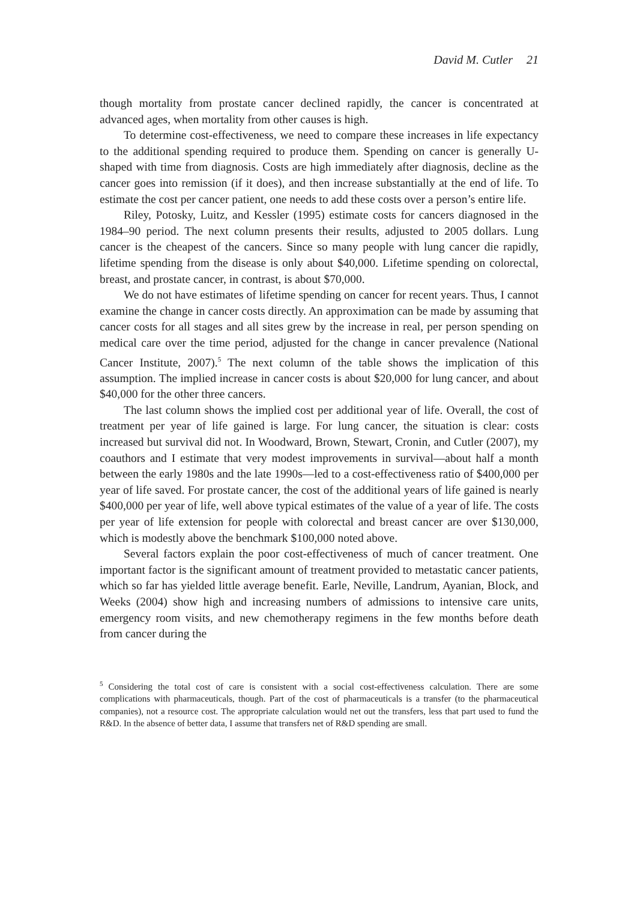David M. Cutler 21
though mortality from prostate cancer declined rapidly, the cancer is concentrated at advanced ages, when mortality from other causes is high.
To determine cost-effectiveness, we need to compare these increases in life expectancy to the additional spending required to produce them. Spending on cancer is generally U-shaped with time from diagnosis. Costs are high immediately after diagnosis, decline as the cancer goes into remission (if it does), and then increase substantially at the end of life. To estimate the cost per cancer patient, one needs to add these costs over a person’s entire life.
Riley, Potosky, Luitz, and Kessler (1995) estimate costs for cancers diagnosed in the 1984–90 period. The next column presents their results, adjusted to 2005 dollars. Lung cancer is the cheapest of the cancers. Since so many people with lung cancer die rapidly, lifetime spending from the disease is only about $40,000. Lifetime spending on colorectal, breast, and prostate cancer, in contrast, is about $70,000.
We do not have estimates of lifetime spending on cancer for recent years. Thus, I cannot examine the change in cancer costs directly. An approximation can be made by assuming that cancer costs for all stages and all sites grew by the increase in real, per person spending on medical care over the time period, adjusted for the change in cancer prevalence (National Cancer Institute, 2007).<sup>5</sup> The next column of the table shows the implication of this assumption. The implied increase in cancer costs is about $20,000 for lung cancer, and about $40,000 for the other three cancers.
The last column shows the implied cost per additional year of life. Overall, the cost of treatment per year of life gained is large. For lung cancer, the situation is clear: costs increased but survival did not. In Woodward, Brown, Stewart, Cronin, and Cutler (2007), my coauthors and I estimate that very modest improvements in survival—about half a month between the early 1980s and the late 1990s—led to a cost-effectiveness ratio of $400,000 per year of life saved. For prostate cancer, the cost of the additional years of life gained is nearly $400,000 per year of life, well above typical estimates of the value of a year of life. The costs per year of life extension for people with colorectal and breast cancer are over $130,000, which is modestly above the benchmark $100,000 noted above.
Several factors explain the poor cost-effectiveness of much of cancer treatment. One important factor is the significant amount of treatment provided to metastatic cancer patients, which so far has yielded little average benefit. Earle, Neville, Landrum, Ayanian, Block, and Weeks (2004) show high and increasing numbers of admissions to intensive care units, emergency room visits, and new chemotherapy regimens in the few months before death from cancer during the
<sup>5</sup> Considering the total cost of care is consistent with a social cost-effectiveness calculation. There are some complications with pharmaceuticals, though. Part of the cost of pharmaceuticals is a transfer (to the pharmaceutical companies), not a resource cost. The appropriate calculation would net out the transfers, less that part used to fund the R&D. In the absence of better data, I assume that transfers net of R&D spending are small.